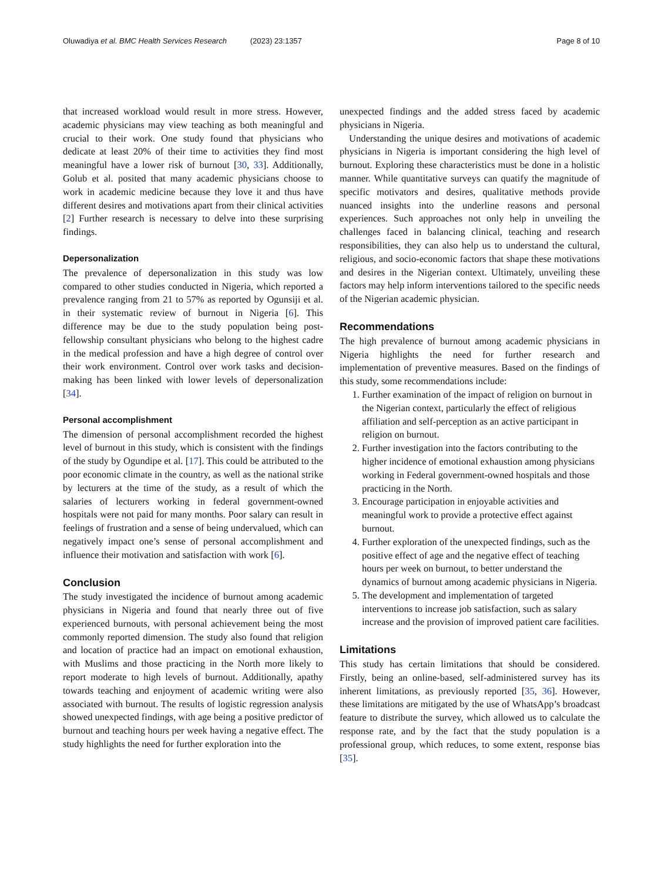Oluwadiya et al. BMC Health Services Research (2023) 23:1357 Page 8 of 10
that increased workload would result in more stress. However, academic physicians may view teaching as both meaningful and crucial to their work. One study found that physicians who dedicate at least 20% of their time to activities they find most meaningful have a lower risk of burnout [30, 33]. Additionally, Golub et al. posited that many academic physicians choose to work in academic medicine because they love it and thus have different desires and motivations apart from their clinical activities [2] Further research is necessary to delve into these surprising findings.
Depersonalization
The prevalence of depersonalization in this study was low compared to other studies conducted in Nigeria, which reported a prevalence ranging from 21 to 57% as reported by Ogunsiji et al. in their systematic review of burnout in Nigeria [6]. This difference may be due to the study population being post-fellowship consultant physicians who belong to the highest cadre in the medical profession and have a high degree of control over their work environment. Control over work tasks and decision-making has been linked with lower levels of depersonalization [34].
Personal accomplishment
The dimension of personal accomplishment recorded the highest level of burnout in this study, which is consistent with the findings of the study by Ogundipe et al. [17]. This could be attributed to the poor economic climate in the country, as well as the national strike by lecturers at the time of the study, as a result of which the salaries of lecturers working in federal government-owned hospitals were not paid for many months. Poor salary can result in feelings of frustration and a sense of being undervalued, which can negatively impact one’s sense of personal accomplishment and influence their motivation and satisfaction with work [6].
Conclusion
The study investigated the incidence of burnout among academic physicians in Nigeria and found that nearly three out of five experienced burnouts, with personal achievement being the most commonly reported dimension. The study also found that religion and location of practice had an impact on emotional exhaustion, with Muslims and those practicing in the North more likely to report moderate to high levels of burnout. Additionally, apathy towards teaching and enjoyment of academic writing were also associated with burnout. The results of logistic regression analysis showed unexpected findings, with age being a positive predictor of burnout and teaching hours per week having a negative effect. The study highlights the need for further exploration into the
unexpected findings and the added stress faced by academic physicians in Nigeria.
Understanding the unique desires and motivations of academic physicians in Nigeria is important considering the high level of burnout. Exploring these characteristics must be done in a holistic manner. While quantitative surveys can quatify the magnitude of specific motivators and desires, qualitative methods provide nuanced insights into the underline reasons and personal experiences. Such approaches not only help in unveiling the challenges faced in balancing clinical, teaching and research responsibilities, they can also help us to understand the cultural, religious, and socio-economic factors that shape these motivations and desires in the Nigerian context. Ultimately, unveiling these factors may help inform interventions tailored to the specific needs of the Nigerian academic physician.
Recommendations
The high prevalence of burnout among academic physicians in Nigeria highlights the need for further research and implementation of preventive measures. Based on the findings of this study, some recommendations include:
1. Further examination of the impact of religion on burnout in the Nigerian context, particularly the effect of religious affiliation and self-perception as an active participant in religion on burnout.
2. Further investigation into the factors contributing to the higher incidence of emotional exhaustion among physicians working in Federal government-owned hospitals and those practicing in the North.
3. Encourage participation in enjoyable activities and meaningful work to provide a protective effect against burnout.
4. Further exploration of the unexpected findings, such as the positive effect of age and the negative effect of teaching hours per week on burnout, to better understand the dynamics of burnout among academic physicians in Nigeria.
5. The development and implementation of targeted interventions to increase job satisfaction, such as salary increase and the provision of improved patient care facilities.
Limitations
This study has certain limitations that should be considered. Firstly, being an online-based, self-administered survey has its inherent limitations, as previously reported [35, 36]. However, these limitations are mitigated by the use of WhatsApp’s broadcast feature to distribute the survey, which allowed us to calculate the response rate, and by the fact that the study population is a professional group, which reduces, to some extent, response bias [35].